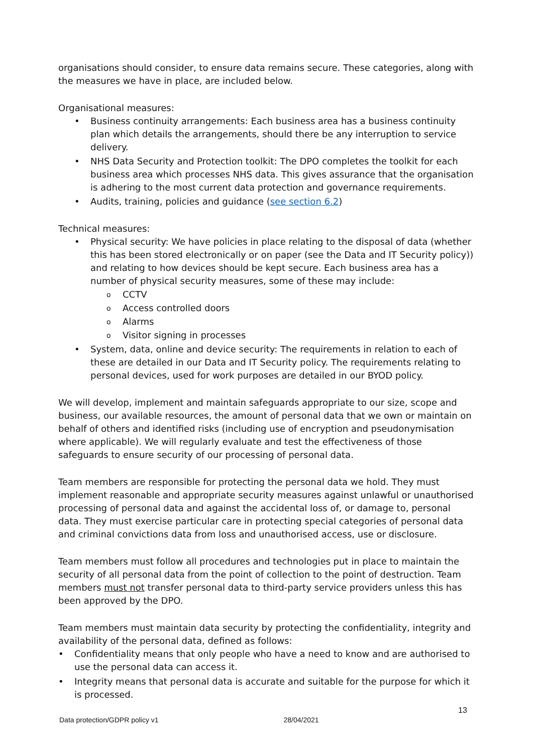organisations should consider, to ensure data remains secure. These categories, along with the measures we have in place, are included below.
Organisational measures:
• Business continuity arrangements: Each business area has a business continuity plan which details the arrangements, should there be any interruption to service delivery.
• NHS Data Security and Protection toolkit: The DPO completes the toolkit for each business area which processes NHS data. This gives assurance that the organisation is adhering to the most current data protection and governance requirements.
• Audits, training, policies and guidance (see section 6.2)
Technical measures:
• Physical security: We have policies in place relating to the disposal of data (whether this has been stored electronically or on paper (see the Data and IT Security policy)) and relating to how devices should be kept secure. Each business area has a number of physical security measures, some of these may include:
o CCTV
o Access controlled doors
o Alarms
o Visitor signing in processes
• System, data, online and device security: The requirements in relation to each of these are detailed in our Data and IT Security policy. The requirements relating to personal devices, used for work purposes are detailed in our BYOD policy.
We will develop, implement and maintain safeguards appropriate to our size, scope and business, our available resources, the amount of personal data that we own or maintain on behalf of others and identified risks (including use of encryption and pseudonymisation where applicable). We will regularly evaluate and test the effectiveness of those safeguards to ensure security of our processing of personal data.
Team members are responsible for protecting the personal data we hold. They must implement reasonable and appropriate security measures against unlawful or unauthorised processing of personal data and against the accidental loss of, or damage to, personal data. They must exercise particular care in protecting special categories of personal data and criminal convictions data from loss and unauthorised access, use or disclosure.
Team members must follow all procedures and technologies put in place to maintain the security of all personal data from the point of collection to the point of destruction. Team members must not transfer personal data to third-party service providers unless this has been approved by the DPO.
Team members must maintain data security by protecting the confidentiality, integrity and availability of the personal data, defined as follows:
• Confidentiality means that only people who have a need to know and are authorised to use the personal data can access it.
• Integrity means that personal data is accurate and suitable for the purpose for which it is processed.
13
Data protection/GDPR policy v1 28/04/2021